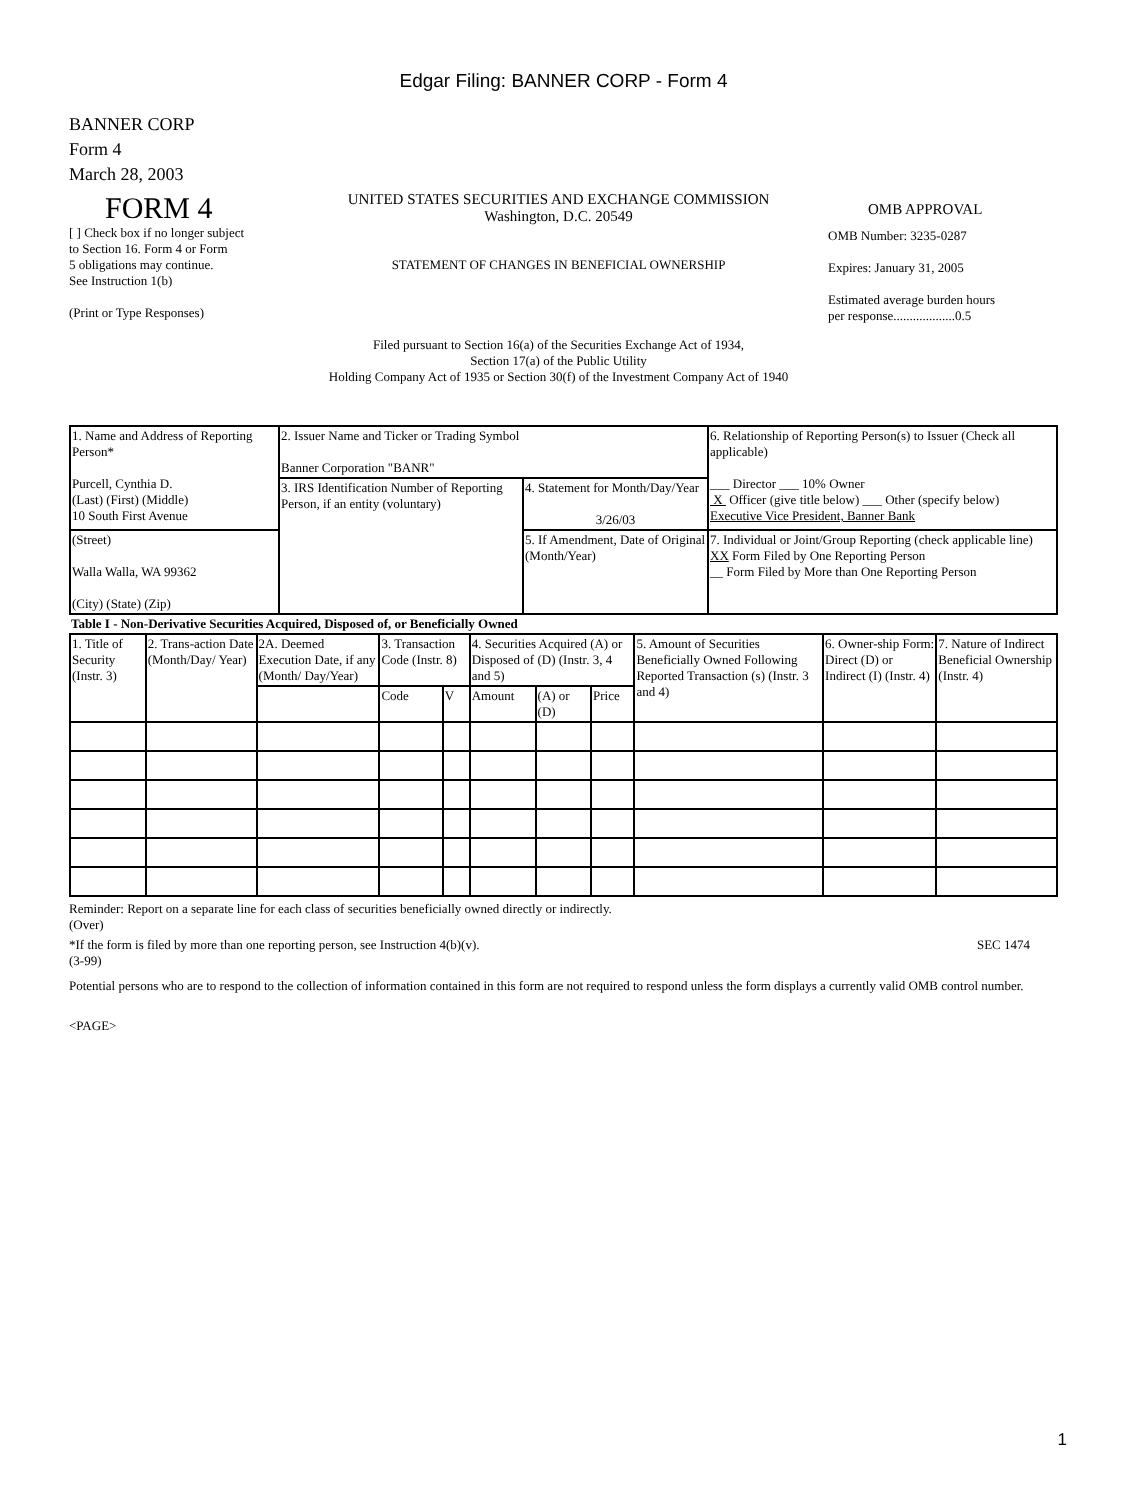Edgar Filing: BANNER CORP - Form 4
BANNER CORP
Form 4
March 28, 2003
FORM 4
[ ] Check box if no longer subject
to Section 16. Form 4 or Form
5 obligations may continue.
See Instruction 1(b)
(Print or Type Responses)
UNITED STATES SECURITIES AND EXCHANGE COMMISSION
Washington, D.C. 20549
STATEMENT OF CHANGES IN BENEFICIAL OWNERSHIP
Filed pursuant to Section 16(a) of the Securities Exchange Act of 1934,
Section 17(a) of the Public Utility
Holding Company Act of 1935 or Section 30(f) of the Investment Company Act of 1940
OMB APPROVAL
OMB Number: 3235-0287
Expires: January 31, 2005
Estimated average burden hours
per response...................0.5
| 1. Name and Address of Reporting Person* Purcell, Cynthia D. (Last) (First) (Middle) 10 South First Avenue | 2. Issuer Name and Ticker or Trading Symbol Banner Corporation "BANR" | | 6. Relationship of Reporting Person(s) to Issuer (Check all applicable) ___ Director ___ 10% Owner X Officer (give title below) ___ Other (specify below) Executive Vice President, Banner Bank |
| | 3. IRS Identification Number of Reporting Person, if an entity (voluntary) | 4. Statement for Month/Day/Year 3/26/03 | |
| (Street) Walla Walla, WA 99362 (City) (State) (Zip) | | 5. If Amendment, Date of Original (Month/Year) | 7. Individual or Joint/Group Reporting (check applicable line) XX Form Filed by One Reporting Person __ Form Filed by More than One Reporting Person |
| Table I - Non-Derivative Securities Acquired, Disposed of, or Beneficially Owned | | | | | | | | | | |
| --- | --- | --- | --- | --- | --- | --- | --- | --- | --- | --- |
| 1. Title of Security (Instr. 3) | 2. Trans-action Date (Month/Day/ Year) | 2A. Deemed Execution Date, if any (Month/ Day/Year) | 3. Transaction Code (Instr. 8) | | 4. Securities Acquired (A) or Disposed of (D) (Instr. 3, 4 and 5) | | | 5. Amount of Securities Beneficially Owned Following Reported Transaction (s) (Instr. 3 and 4) | 6. Owner-ship Form: Direct (D) or Indirect (I) (Instr. 4) | 7. Nature of Indirect Beneficial Ownership (Instr. 4) |
| | | | Code | V | Amount | (A) or (D) | Price | | | |
Reminder: Report on a separate line for each class of securities beneficially owned directly or indirectly.
(Over)
*If the form is filed by more than one reporting person, see Instruction 4(b)(v). SEC 1474
(3-99)
Potential persons who are to respond to the collection of information contained in this form are not required to respond unless the form displays a currently valid OMB control number.
<PAGE>
1